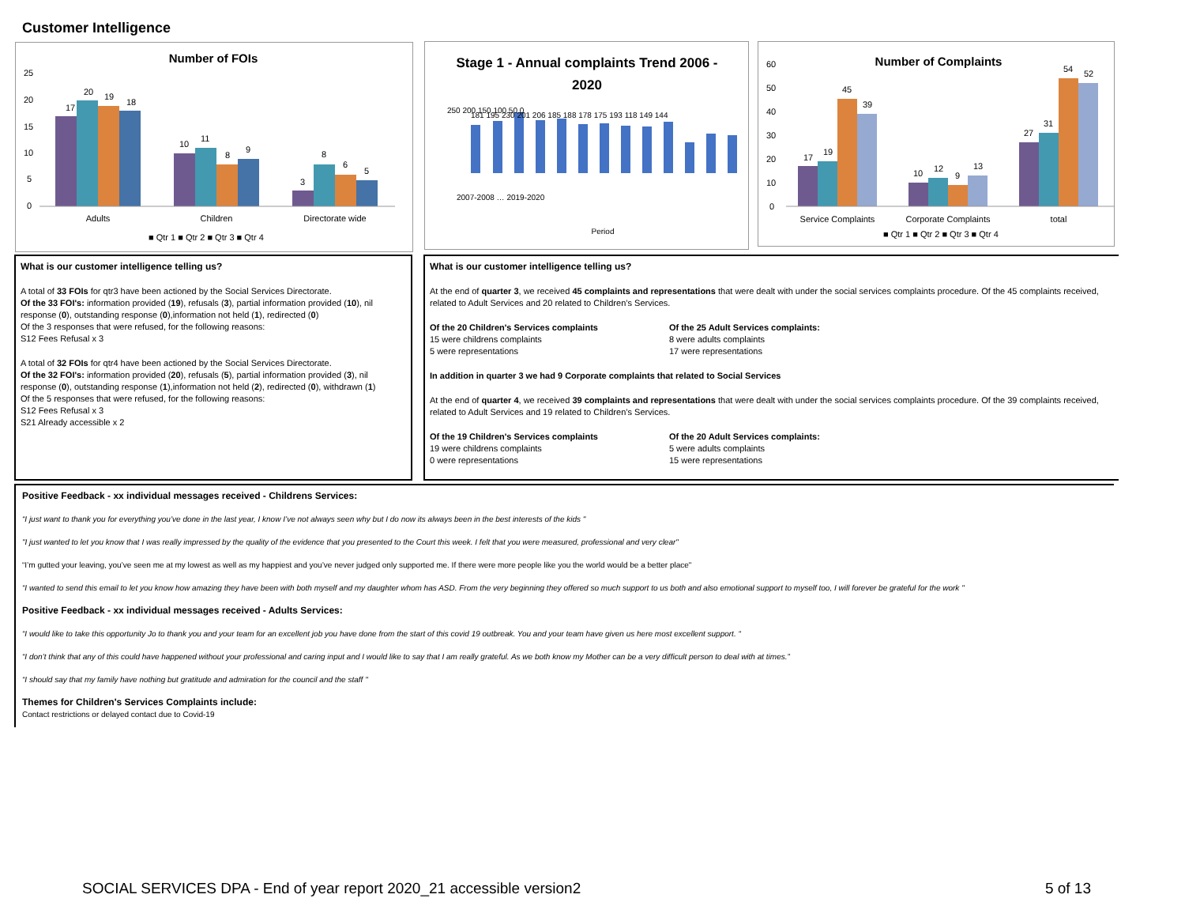Customer Intelligence
Number of FOIs
17
20
19
18
10
11
8
9
3
8
6
5
Adults
Children
Directorate wide
25
20
15
10
5
0
■ Qtr 1 ■ Qtr 2 ■ Qtr 3 ■ Qtr 4
Stage 1 - Annual complaints Trend 2006 -
2020
181 195 230 201 206 185 188 178 175 193 118 149 144
Period
250 200 150 100 50 0
2007-2008 … 2019-2020
Number of Complaints
17
19
45
39
10
12
9
13
27
31
54
52
Service Complaints
Corporate Complaints
total
■ Qtr 1 ■ Qtr 2 ■ Qtr 3 ■ Qtr 4
60
50
40
30
20
10
0
What is our customer intelligence telling us?
A total of 33 FOIs for qtr3 have been actioned by the Social Services Directorate.
Of the 33 FOI's: information provided (19), refusals (3), partial information provided (10), nil response (0), outstanding response (0),information not held (1), redirected (0)
Of the 3 responses that were refused, for the following reasons:
S12 Fees Refusal x 3
A total of 32 FOIs for qtr4 have been actioned by the Social Services Directorate.
Of the 32 FOI's: information provided (20), refusals (5), partial information provided (3), nil response (0), outstanding response (1),information not held (2), redirected (0), withdrawn (1)
Of the 5 responses that were refused, for the following reasons:
S12 Fees Refusal x 3
S21 Already accessible x 2
What is our customer intelligence telling us?
At the end of quarter 3, we received 45 complaints and representations that were dealt with under the social services complaints procedure. Of the 45 complaints received, related to Adult Services and 20 related to Children’s Services.
Of the 20 Children's Services complaints
15 were childrens complaints
5 were representations
Of the 25 Adult Services complaints:
8 were adults complaints
17 were representations
In addition in quarter 3 we had 9 Corporate complaints that related to Social Services
At the end of quarter 4, we received 39 complaints and representations that were dealt with under the social services complaints procedure. Of the 39 complaints received, related to Adult Services and 19 related to Children’s Services.
Of the 19 Children's Services complaints
19 were childrens complaints
0 were representations
Of the 20 Adult Services complaints:
5 were adults complaints
15 were representations
Positive Feedback - xx individual messages received - Childrens Services:
“I just want to thank you for everything you’ve done in the last year, I know I’ve not always seen why but I do now its always been in the best interests of the kids "
"I just wanted to let you know that I was really impressed by the quality of the evidence that you presented to the Court this week. I felt that you were measured, professional and very clear"
“I’m gutted your leaving, you’ve seen me at my lowest as well as my happiest and you’ve never judged only supported me. If there were more people like you the world would be a better place"
“I wanted to send this email to let you know how amazing they have been with both myself and my daughter whom has ASD. From the very beginning they offered so much support to us both and also emotional support to myself too, I will forever be grateful for the work "
Positive Feedback - xx individual messages received - Adults Services:
“I would like to take this opportunity Jo to thank you and your team for an excellent job you have done from the start of this covid 19 outbreak. You and your team have given us here most excellent support. “
“I don’t think that any of this could have happened without your professional and caring input and I would like to say that I am really grateful. As we both know my Mother can be a very difficult person to deal with at times.”
“I should say that my family have nothing but gratitude and admiration for the council and the staff "
Themes for Children's Services Complaints include:
Contact restrictions or delayed contact due to Covid-19
SOCIAL SERVICES DPA - End of year report 2020_21 accessible version2 5 of 13